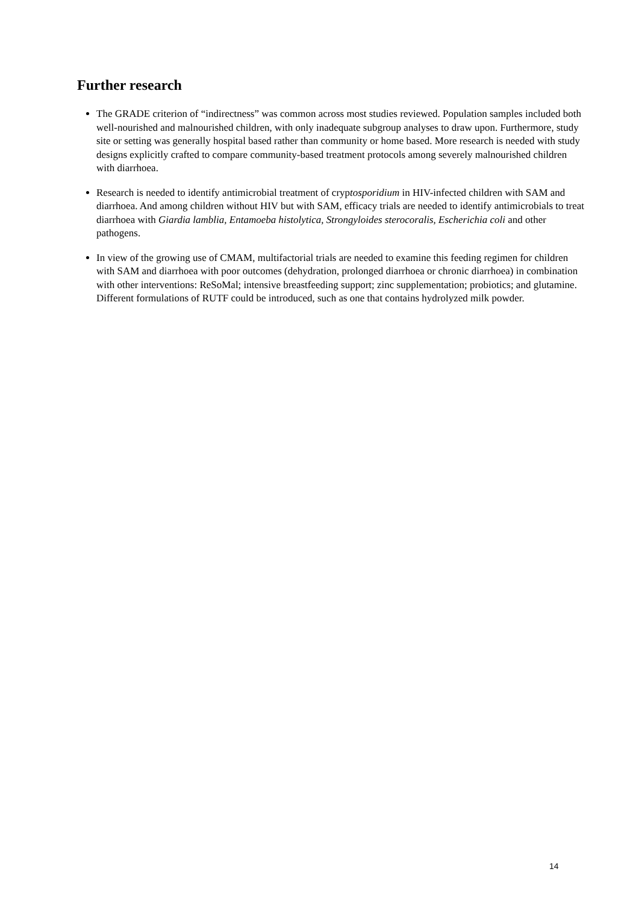Further research
The GRADE criterion of “indirectness” was common across most studies reviewed. Population samples included both well-nourished and malnourished children, with only inadequate subgroup analyses to draw upon. Furthermore, study site or setting was generally hospital based rather than community or home based. More research is needed with study designs explicitly crafted to compare community-based treatment protocols among severely malnourished children with diarrhoea.
Research is needed to identify antimicrobial treatment of cryptosporidium in HIV-infected children with SAM and diarrhoea. And among children without HIV but with SAM, efficacy trials are needed to identify antimicrobials to treat diarrhoea with Giardia lamblia, Entamoeba histolytica, Strongyloides sterocoralis, Escherichia coli and other pathogens.
In view of the growing use of CMAM, multifactorial trials are needed to examine this feeding regimen for children with SAM and diarrhoea with poor outcomes (dehydration, prolonged diarrhoea or chronic diarrhoea) in combination with other interventions: ReSoMal; intensive breastfeeding support; zinc supplementation; probiotics; and glutamine. Different formulations of RUTF could be introduced, such as one that contains hydrolyzed milk powder.
14